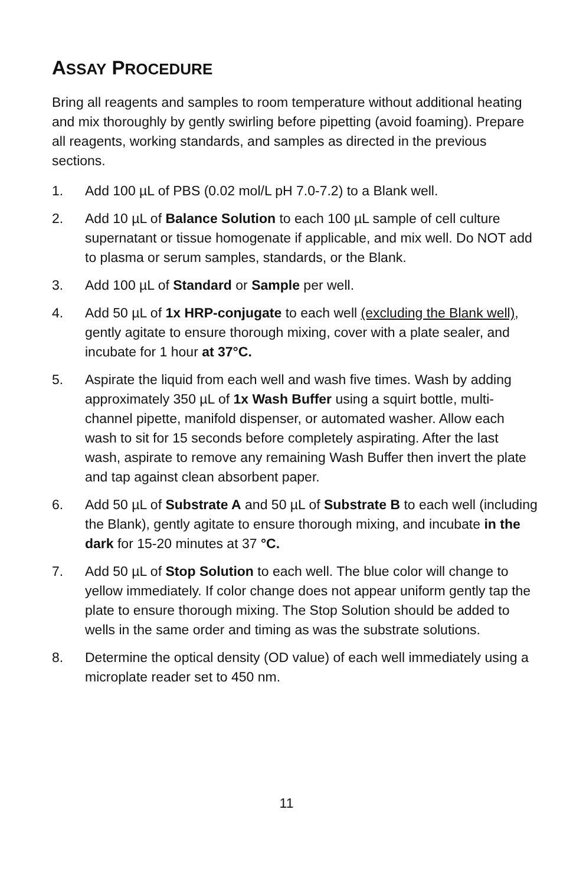ASSAY PROCEDURE
Bring all reagents and samples to room temperature without additional heating and mix thoroughly by gently swirling before pipetting (avoid foaming). Prepare all reagents, working standards, and samples as directed in the previous sections.
1. Add 100 µL of PBS (0.02 mol/L pH 7.0-7.2) to a Blank well.
2. Add 10 µL of Balance Solution to each 100 µL sample of cell culture supernatant or tissue homogenate if applicable, and mix well. Do NOT add to plasma or serum samples, standards, or the Blank.
3. Add 100 µL of Standard or Sample per well.
4. Add 50 µL of 1x HRP-conjugate to each well (excluding the Blank well), gently agitate to ensure thorough mixing, cover with a plate sealer, and incubate for 1 hour at 37°C.
5. Aspirate the liquid from each well and wash five times. Wash by adding approximately 350 µL of 1x Wash Buffer using a squirt bottle, multi-channel pipette, manifold dispenser, or automated washer. Allow each wash to sit for 15 seconds before completely aspirating. After the last wash, aspirate to remove any remaining Wash Buffer then invert the plate and tap against clean absorbent paper.
6. Add 50 µL of Substrate A and 50 µL of Substrate B to each well (including the Blank), gently agitate to ensure thorough mixing, and incubate in the dark for 15-20 minutes at 37 °C.
7. Add 50 µL of Stop Solution to each well. The blue color will change to yellow immediately. If color change does not appear uniform gently tap the plate to ensure thorough mixing. The Stop Solution should be added to wells in the same order and timing as was the substrate solutions.
8. Determine the optical density (OD value) of each well immediately using a microplate reader set to 450 nm.
11